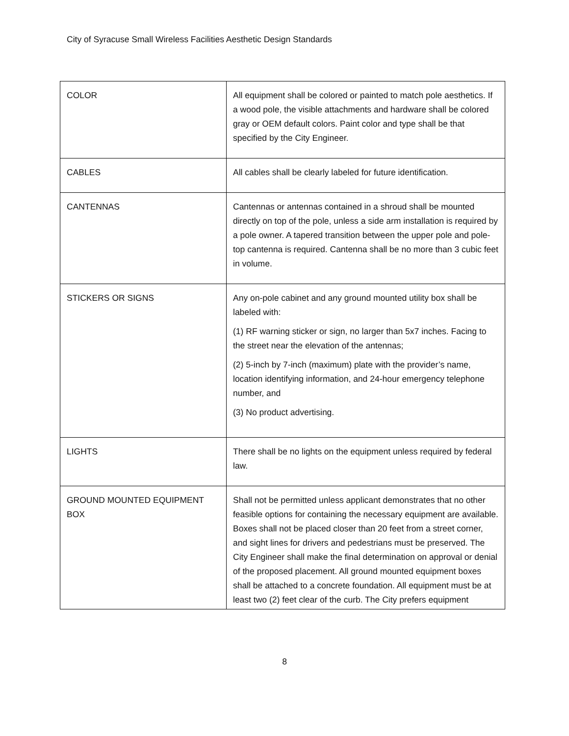City of Syracuse Small Wireless Facilities Aesthetic Design Standards
| COLOR | All equipment shall be colored or painted to match pole aesthetics. If a wood pole, the visible attachments and hardware shall be colored gray or OEM default colors. Paint color and type shall be that specified by the City Engineer. |
| CABLES | All cables shall be clearly labeled for future identification. |
| CANTENNAS | Cantennas or antennas contained in a shroud shall be mounted directly on top of the pole, unless a side arm installation is required by a pole owner. A tapered transition between the upper pole and pole-top cantenna is required. Cantenna shall be no more than 3 cubic feet in volume. |
| STICKERS OR SIGNS | Any on-pole cabinet and any ground mounted utility box shall be labeled with: (1) RF warning sticker or sign, no larger than 5x7 inches. Facing to the street near the elevation of the antennas; (2) 5-inch by 7-inch (maximum) plate with the provider’s name, location identifying information, and 24-hour emergency telephone number, and (3) No product advertising. |
| LIGHTS | There shall be no lights on the equipment unless required by federal law. |
| GROUND MOUNTED EQUIPMENT BOX | Shall not be permitted unless applicant demonstrates that no other feasible options for containing the necessary equipment are available. Boxes shall not be placed closer than 20 feet from a street corner, and sight lines for drivers and pedestrians must be preserved. The City Engineer shall make the final determination on approval or denial of the proposed placement. All ground mounted equipment boxes shall be attached to a concrete foundation. All equipment must be at least two (2) feet clear of the curb. The City prefers equipment |
8